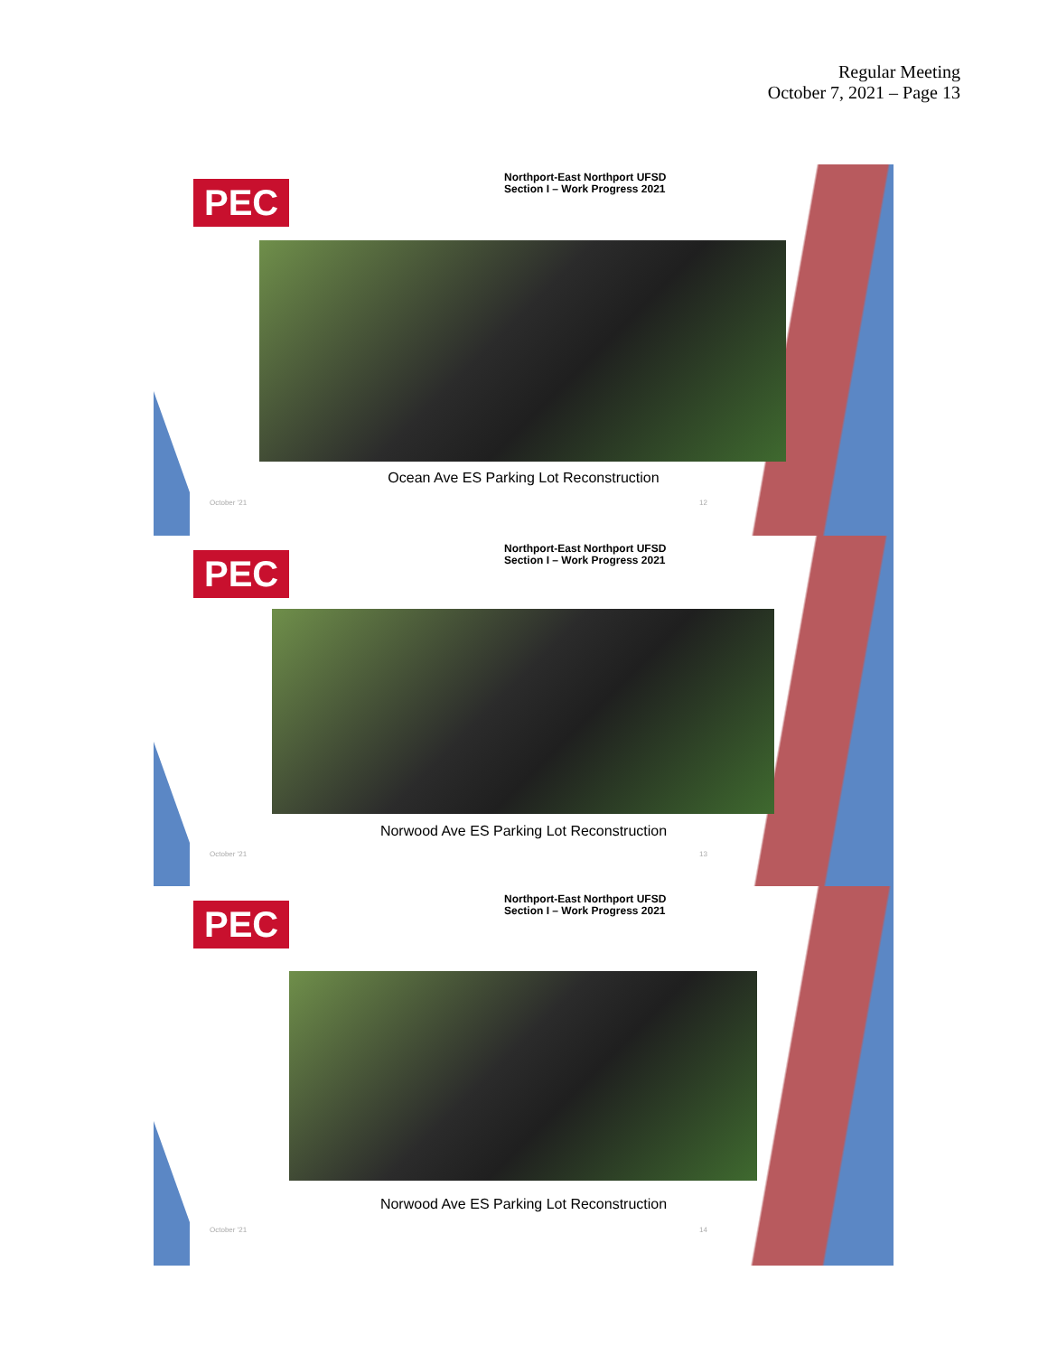Regular Meeting
October 7, 2021 – Page 13
PEC
Northport-East Northport UFSD
Section I – Work Progress 2021
Ocean Ave ES Parking Lot Reconstruction
October '21 12
PEC
Northport-East Northport UFSD
Section I – Work Progress 2021
Norwood Ave ES Parking Lot Reconstruction
October '21 13
PEC
Northport-East Northport UFSD
Section I – Work Progress 2021
Norwood Ave ES Parking Lot Reconstruction
October '21 14